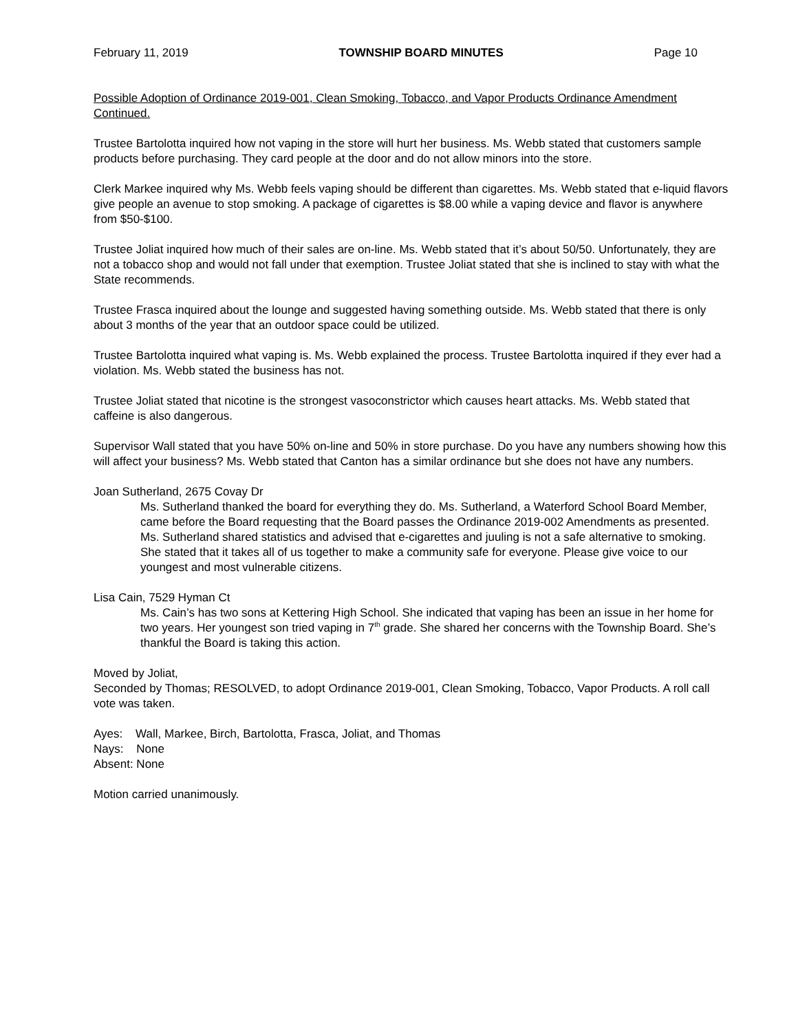February 11, 2019 TOWNSHIP BOARD MINUTES Page 10
Possible Adoption of Ordinance 2019-001, Clean Smoking, Tobacco, and Vapor Products Ordinance Amendment Continued.
Trustee Bartolotta inquired how not vaping in the store will hurt her business. Ms. Webb stated that customers sample products before purchasing. They card people at the door and do not allow minors into the store.
Clerk Markee inquired why Ms. Webb feels vaping should be different than cigarettes. Ms. Webb stated that e-liquid flavors give people an avenue to stop smoking. A package of cigarettes is $8.00 while a vaping device and flavor is anywhere from $50-$100.
Trustee Joliat inquired how much of their sales are on-line. Ms. Webb stated that it’s about 50/50. Unfortunately, they are not a tobacco shop and would not fall under that exemption. Trustee Joliat stated that she is inclined to stay with what the State recommends.
Trustee Frasca inquired about the lounge and suggested having something outside. Ms. Webb stated that there is only about 3 months of the year that an outdoor space could be utilized.
Trustee Bartolotta inquired what vaping is. Ms. Webb explained the process. Trustee Bartolotta inquired if they ever had a violation. Ms. Webb stated the business has not.
Trustee Joliat stated that nicotine is the strongest vasoconstrictor which causes heart attacks. Ms. Webb stated that caffeine is also dangerous.
Supervisor Wall stated that you have 50% on-line and 50% in store purchase. Do you have any numbers showing how this will affect your business? Ms. Webb stated that Canton has a similar ordinance but she does not have any numbers.
Joan Sutherland, 2675 Covay Dr
Ms. Sutherland thanked the board for everything they do. Ms. Sutherland, a Waterford School Board Member, came before the Board requesting that the Board passes the Ordinance 2019-002 Amendments as presented. Ms. Sutherland shared statistics and advised that e-cigarettes and juuling is not a safe alternative to smoking. She stated that it takes all of us together to make a community safe for everyone. Please give voice to our youngest and most vulnerable citizens.
Lisa Cain, 7529 Hyman Ct
Ms. Cain’s has two sons at Kettering High School. She indicated that vaping has been an issue in her home for two years. Her youngest son tried vaping in 7<sup>th</sup> grade. She shared her concerns with the Township Board. She’s thankful the Board is taking this action.
Moved by Joliat,
Seconded by Thomas; RESOLVED, to adopt Ordinance 2019-001, Clean Smoking, Tobacco, Vapor Products. A roll call vote was taken.
Ayes: Wall, Markee, Birch, Bartolotta, Frasca, Joliat, and Thomas
Nays: None
Absent: None
Motion carried unanimously.